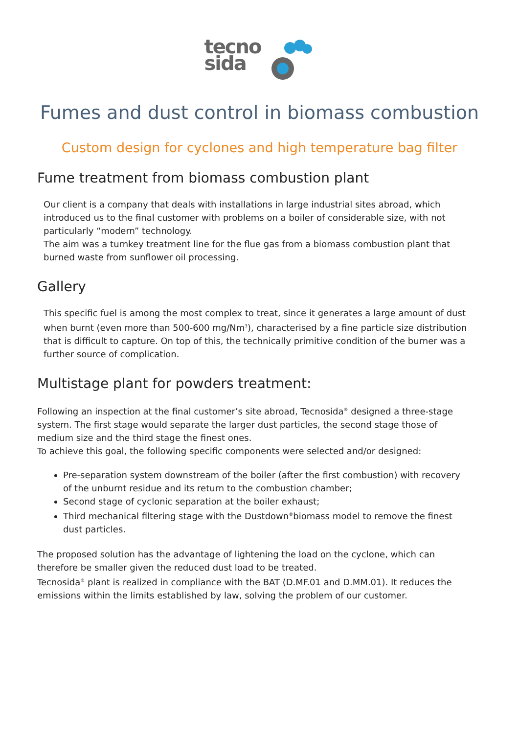tecno
sida
Fumes and dust control in biomass combustion
Custom design for cyclones and high temperature bag filter
Fume treatment from biomass combustion plant
Our client is a company that deals with installations in large industrial sites abroad, which introduced us to the final customer with problems on a boiler of considerable size, with not particularly “modern” technology.
The aim was a turnkey treatment line for the flue gas from a biomass combustion plant that burned waste from sunflower oil processing.
Gallery
This specific fuel is among the most complex to treat, since it generates a large amount of dust when burnt (even more than 500-600 mg/Nm<sup>3</sup>), characterised by a fine particle size distribution that is difficult to capture. On top of this, the technically primitive condition of the burner was a further source of complication.
Multistage plant for powders treatment:
Following an inspection at the final customer’s site abroad, Tecnosida<sup>®</sup> designed a three-stage system. The first stage would separate the larger dust particles, the second stage those of medium size and the third stage the finest ones.
To achieve this goal, the following specific components were selected and/or designed:
Pre-separation system downstream of the boiler (after the first combustion) with recovery of the unburnt residue and its return to the combustion chamber;
Second stage of cyclonic separation at the boiler exhaust;
Third mechanical filtering stage with the Dustdown<sup>®</sup>biomass model to remove the finest dust particles.
The proposed solution has the advantage of lightening the load on the cyclone, which can therefore be smaller given the reduced dust load to be treated.
Tecnosida<sup>®</sup> plant is realized in compliance with the BAT (D.MF.01 and D.MM.01). It reduces the emissions within the limits established by law, solving the problem of our customer.